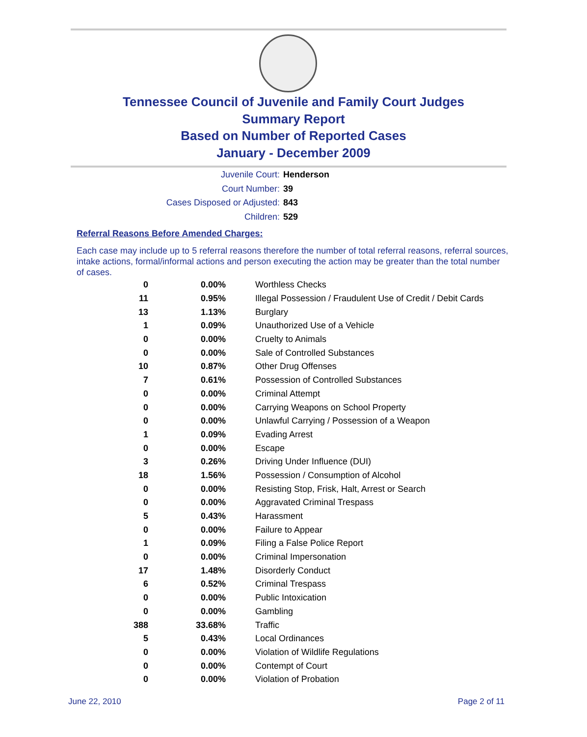Tennessee Council of Juvenile and Family Court Judges
Summary Report
Based on Number of Reported Cases
January - December 2009
Juvenile Court: Henderson
Court Number: 39
Cases Disposed or Adjusted: 843
Children: 529
Referral Reasons Before Amended Charges:
Each case may include up to 5 referral reasons therefore the number of total referral reasons, referral sources, intake actions, formal/informal actions and person executing the action may be greater than the total number of cases.
| 0 | 0.00% | Worthless Checks |
| 11 | 0.95% | Illegal Possession / Fraudulent Use of Credit / Debit Cards |
| 13 | 1.13% | Burglary |
| 1 | 0.09% | Unauthorized Use of a Vehicle |
| 0 | 0.00% | Cruelty to Animals |
| 0 | 0.00% | Sale of Controlled Substances |
| 10 | 0.87% | Other Drug Offenses |
| 7 | 0.61% | Possession of Controlled Substances |
| 0 | 0.00% | Criminal Attempt |
| 0 | 0.00% | Carrying Weapons on School Property |
| 0 | 0.00% | Unlawful Carrying / Possession of a Weapon |
| 1 | 0.09% | Evading Arrest |
| 0 | 0.00% | Escape |
| 3 | 0.26% | Driving Under Influence (DUI) |
| 18 | 1.56% | Possession / Consumption of Alcohol |
| 0 | 0.00% | Resisting Stop, Frisk, Halt, Arrest or Search |
| 0 | 0.00% | Aggravated Criminal Trespass |
| 5 | 0.43% | Harassment |
| 0 | 0.00% | Failure to Appear |
| 1 | 0.09% | Filing a False Police Report |
| 0 | 0.00% | Criminal Impersonation |
| 17 | 1.48% | Disorderly Conduct |
| 6 | 0.52% | Criminal Trespass |
| 0 | 0.00% | Public Intoxication |
| 0 | 0.00% | Gambling |
| 388 | 33.68% | Traffic |
| 5 | 0.43% | Local Ordinances |
| 0 | 0.00% | Violation of Wildlife Regulations |
| 0 | 0.00% | Contempt of Court |
| 0 | 0.00% | Violation of Probation |
June 22, 2010 Page 2 of 11